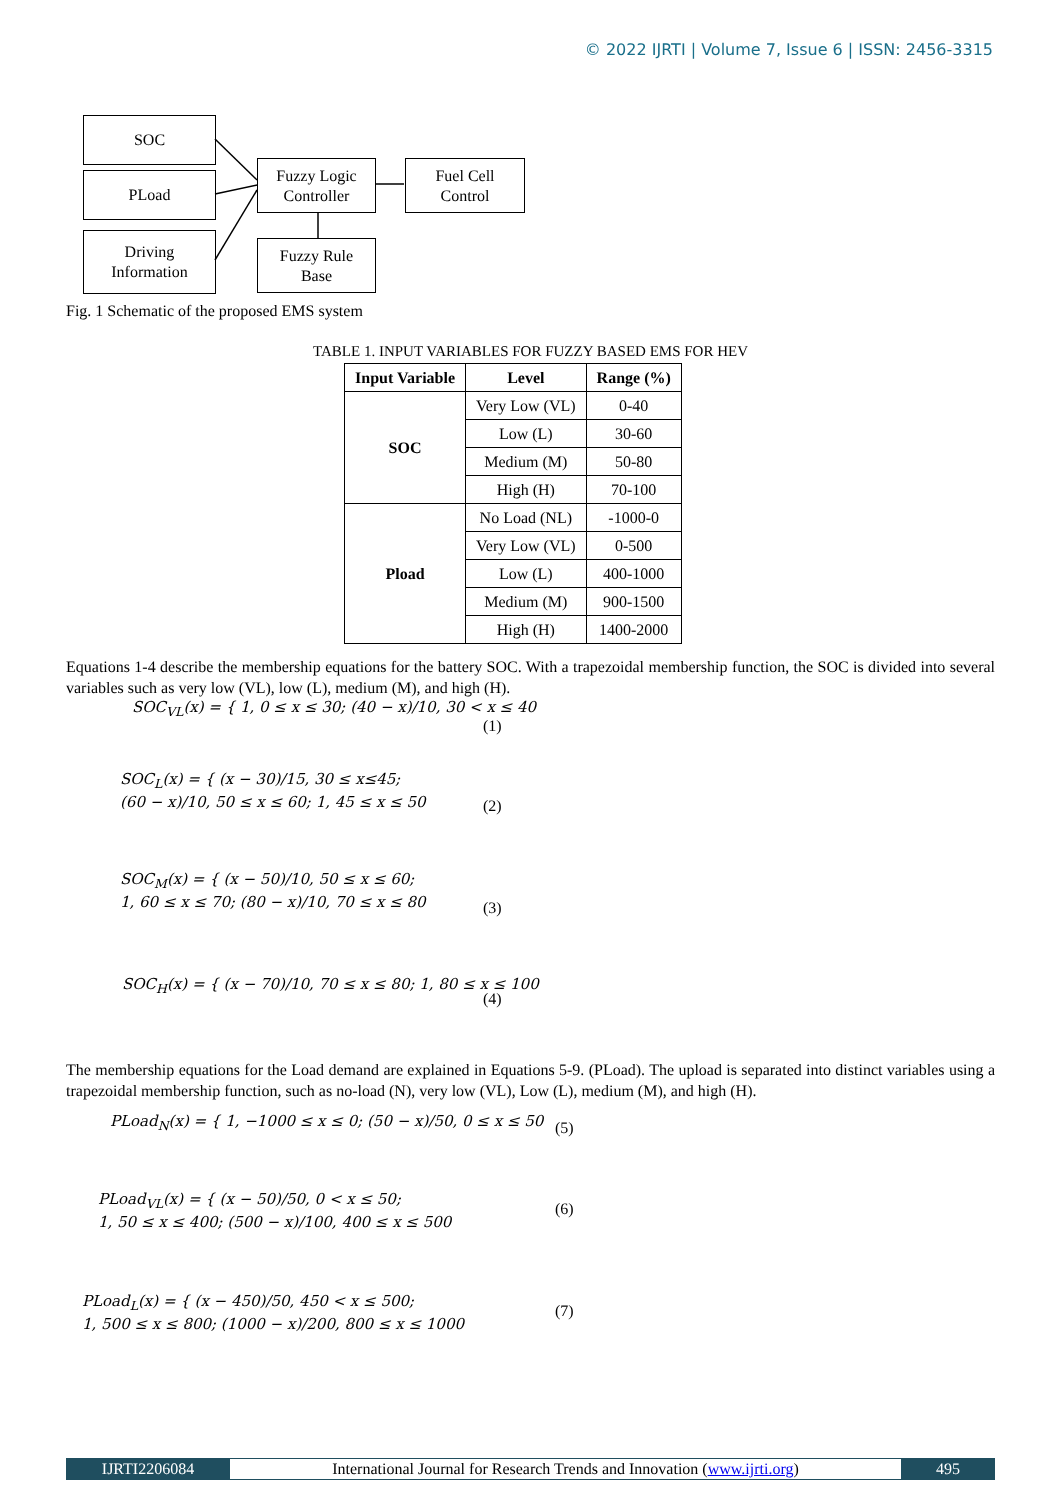© 2022 IJRTI | Volume 7, Issue 6 | ISSN: 2456-3315
SOC
PLoad
Driving
Information
Fuzzy Logic
Controller
Fuel Cell
Control
Fuzzy Rule
Base
Fig. 1 Schematic of the proposed EMS system
TABLE 1. INPUT VARIABLES FOR FUZZY BASED EMS FOR HEV
| Input Variable | Level | Range (%) |
| --- | --- | --- |
| SOC | Very Low (VL) | 0-40 |
| | Low (L) | 30-60 |
| | Medium (M) | 50-80 |
| | High (H) | 70-100 |
| Pload | No Load (NL) | -1000-0 |
| | Very Low (VL) | 0-500 |
| | Low (L) | 400-1000 |
| | Medium (M) | 900-1500 |
| | High (H) | 1400-2000 |
Equations 1-4 describe the membership equations for the battery SOC. With a trapezoidal membership function, the SOC is divided into several variables such as very low (VL), low (L), medium (M), and high (H).
SOC<sub>VL</sub>(x) = { 1, 0 ≤ x ≤ 30; (40 − x)/10, 30 < x ≤ 40
(1)
SOC<sub>L</sub>(x) = { (x − 30)/15, 30 ≤ x≤45;
(60 − x)/10, 50 ≤ x ≤ 60; 1, 45 ≤ x ≤ 50
(2)
SOC<sub>M</sub>(x) = { (x − 50)/10, 50 ≤ x ≤ 60;
1, 60 ≤ x ≤ 70; (80 − x)/10, 70 ≤ x ≤ 80
(3)
SOC<sub>H</sub>(x) = { (x − 70)/10, 70 ≤ x ≤ 80; 1, 80 ≤ x ≤ 100
(4)
The membership equations for the Load demand are explained in Equations 5-9. (PLoad). The upload is separated into distinct variables using a trapezoidal membership function, such as no-load (N), very low (VL), Low (L), medium (M), and high (H).
PLoad<sub>N</sub>(x) = { 1, −1000 ≤ x ≤ 0; (50 − x)/50, 0 ≤ x ≤ 50
(5)
PLoad<sub>VL</sub>(x) = { (x − 50)/50, 0 < x ≤ 50;
1, 50 ≤ x ≤ 400; (500 − x)/100, 400 ≤ x ≤ 500
(6)
PLoad<sub>L</sub>(x) = { (x − 450)/50, 450 < x ≤ 500;
1, 500 ≤ x ≤ 800; (1000 − x)/200, 800 ≤ x ≤ 1000
(7)
IJRTI2206084 International Journal for Research Trends and Innovation (www.ijrti.org)
495